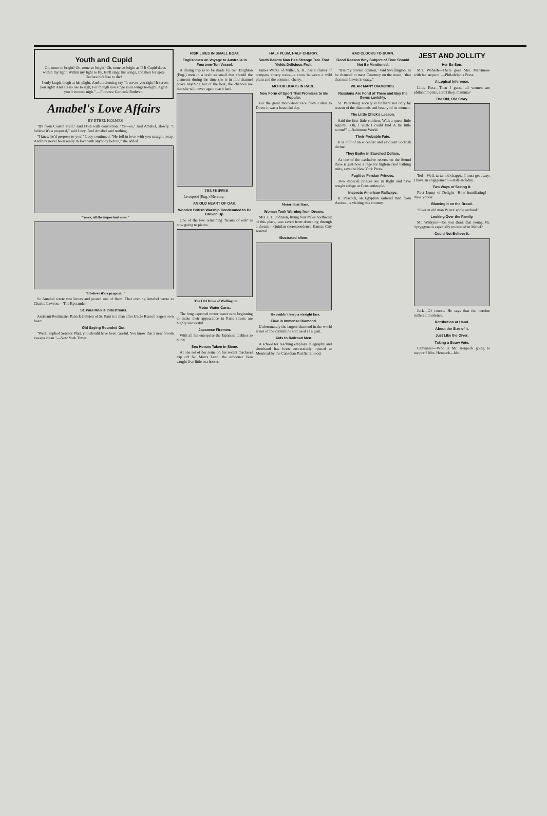Youth and Cupid
Oh, none so bright! Oh, none so bright! Oh, none so bright as I! If Cupid dares within my light, Within my light to fly, He'll singe his wings, and then for spite Declare he's like to die!
I only laugh, laugh at his plight, And unrelenting cry "It serves you right! It serves you right! And 'tis no use to sigh, For though you singe your wings to-night, Again you'll venture nigh." —Florence Gertrude Ruthven.
Amabel's Love Affairs
BY ETHEL HOLMES
"It's from Cousin Fred," said Dora with conviction. "Ye—es," said Amabel, slowly. "I believe it's a proposal," said Lucy. And Amabel said nothing.
"I knew he'd propose to you!" Lucy continued. "He fell in love with you straight away. And he's never been really in love with anybody before," she added.
"Ye-es, all the important ones."
"I believe it's a proposal."
So Amabel wrote two letters and posted one of them. That evening Amabel wrote to Charlie Lawson.—The Bystander.
St. Paul Man Is Industrious.
Assistant Postmaster Patrick O'Brien of St. Paul is a man after Uncle Russell Sage's own heart.
Old Saying Rounded Out.
"Well," replied Senator Platt, you should have been careful. You know that a new broom sweeps clean."—New York Times
RISK LIVES IN SMALL BOAT.
Englishmen on Voyage to Australia in Fourteen-Ton Vessel.
A daring trip is to be made by two Brighton (Eng.) men in a craft so small that should the elements during the time she is in mid-channel prove anything but of the best, the chances are that she will never again reach land.
THE SKIPPER
—Liverpool (Eng.) Mercury.
AN OLD HEART OF OAK.
Wooden British Warship Condemned to Be Broken Up.
One of the few remaining "hearts of oak" is now going to pieces.
The Old Duke of Wellington.
Motor Water Carts.
The long expected motor water carts beginning to make their appearance in Paris streets are highly successful.
Japanese Firemen.
With all his enterprise the Japanese dislikes to hurry.
Sea Horses Taken in Siene.
At one set of her seine on her recent mackerel trip off No Man's Land, the schooner Vera caught five little sea horses.
HALF PLUM, HALF CHERRY.
South Dakota Man Has Strange Tree That Yields Delicious Fruit.
James Warke of Miller, S. D., has a cluster of compass cherry trees—a cross between a wild plum and the common cherry.
MOTOR BOATS IN RACE.
New Form of Sport That Promises to Be Popular.
For the great motor-boat race from Calais to Dover it was a beautiful day.
Motor Boat Race.
Woman Took Warning from Dream.
Mrs. F. C. Johnson, living four miles northwest of this place, was saved from drowning through a dream.—Quinlan correspondence Kansas City Journal.
Illustrated Idiom.
He couldn't keep a straight face.
Flaw in Immense Diamond.
Unfortunately the largest diamond in the world is not of the crystalline sort used as a gem.
Aids to Railroad Men.
A school for teaching employe telegraphy and shorthand has been successfully opened at Montreal by the Canadian Pacific railroad.
HAD CLOCKS TO BURN.
Good Reason Why Subject of Time Should Not Be Mentioned.
"It is my private opinion," said Swellington, as he chanced to meet Courtney on the street, "that that man Lewis is crazy."
WEAR MANY DIAMONDS.
Russians Are Fond of Them and Buy the Gems Lavishly.
St. Petersburg society is brilliant not only by reason of the diamonds and beauty of its women.
The Little Chick's Lesson.
Said the first little chicken, With a queer little squirm: "Oh, I wish I could find A fat little worm!" —Baltimore World.
Their Probable Fate.
It is told of an eccentric and eloquent Scottish divine...
They Bathe in Starched Collars.
At one of the exclusive resorts on the Sound there is just now a rage for high-necked bathing suits, says the New York Press.
Fugitive Persian Princes.
Two imperial princes are in flight and have sought refuge at Constantinople.
Inspects American Railways.
R. Peacock, an Egyptian railroad man from Assiout, is visiting this country.
JEST AND JOLLITY
Her Ex-Son.
Mrs. Wabash—There goes Mrs. Marrimore with her stepson. —Philadelphia Press.
A Logical Inference.
Little Bess—Then I guess all women are philanthropists, aren't they, mamma?
The Old, Old Story.
Ted—Well, ta-ta, old chappie, I must get away; I have an engagement.—Half-Holiday.
Two Ways of Seeing It.
First Lump of Delight—How humiliating!—New Yorker.
Blaming it on the Bread.
"Over in old man Peters' apple orchard."
Looking Over the Family.
Mr. Watkyns—Do you think that young Mr. Spryggyns is especially interested in Mabel?
Could Not Believe It.
Jack—Of course. He says that the heroine suffered in silence.
Retribution at Hand.
About the Size of It.
Just Like the Giver.
Taking a Straw Vote.
Canvasser—Who is Mr. Henpeck going to support? Mrs. Henpeck—Me.